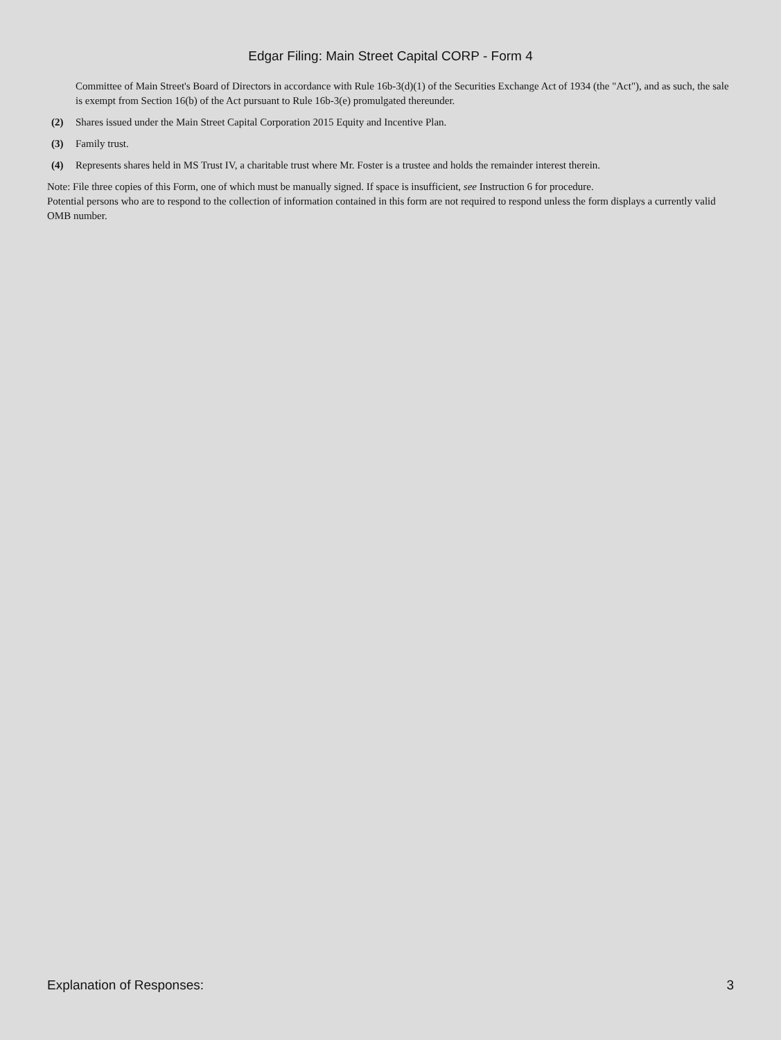Edgar Filing: Main Street Capital CORP - Form 4
Committee of Main Street's Board of Directors in accordance with Rule 16b-3(d)(1) of the Securities Exchange Act of 1934 (the "Act"), and as such, the sale is exempt from Section 16(b) of the Act pursuant to Rule 16b-3(e) promulgated thereunder.
(2) Shares issued under the Main Street Capital Corporation 2015 Equity and Incentive Plan.
(3) Family trust.
(4) Represents shares held in MS Trust IV, a charitable trust where Mr. Foster is a trustee and holds the remainder interest therein.
Note: File three copies of this Form, one of which must be manually signed. If space is insufficient, see Instruction 6 for procedure.
Potential persons who are to respond to the collection of information contained in this form are not required to respond unless the form displays a currently valid OMB number.
Explanation of Responses: 3